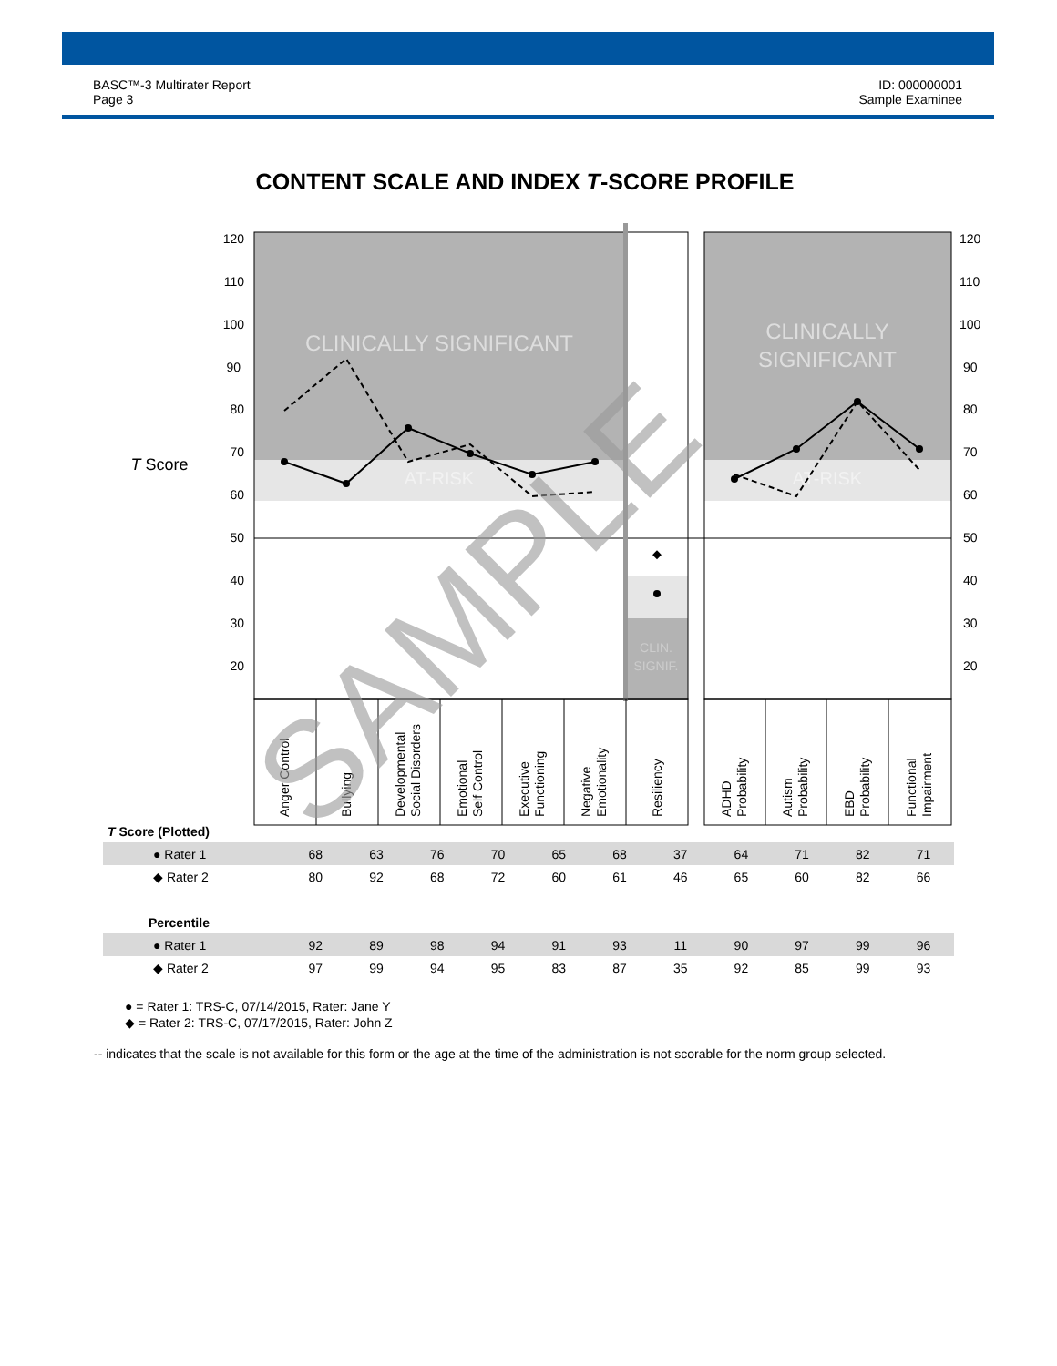BASC™-3 Multirater Report
Page 3
ID: 000000001
Sample Examinee
CONTENT SCALE AND INDEX T-SCORE PROFILE
CLINICALLY SIGNIFICANT
AT-RISK
CLINICALLY
SIGNIFICANT
AT-RISK
CLIN.
SIGNIF.
T Score
120
110
100
90
80
70
60
50
40
30
20
120
110
100
90
80
70
60
50
40
30
20
Anger Control
Bullying
Developmental
Social Disorders
Emotional
Self Control
Executive
Functioning
Negative
Emotionality
Resiliency
ADHD
Probability
Autism
Probability
EBD
Probability
Functional
Impairment
SAMPLE
| T Score (Plotted) | | | | | | | | | | | |
| --- | --- | --- | --- | --- | --- | --- | --- | --- | --- | --- | --- |
| ● Rater 1 | 68 | 63 | 76 | 70 | 65 | 68 | 37 | 64 | 71 | 82 | 71 |
| ◆ Rater 2 | 80 | 92 | 68 | 72 | 60 | 61 | 46 | 65 | 60 | 82 | 66 |
| Percentile | | | | | | | | | | | |
| ● Rater 1 | 92 | 89 | 98 | 94 | 91 | 93 | 11 | 90 | 97 | 99 | 96 |
| ◆ Rater 2 | 97 | 99 | 94 | 95 | 83 | 87 | 35 | 92 | 85 | 99 | 93 |
● = Rater 1: TRS-C, 07/14/2015, Rater: Jane Y
◆ = Rater 2: TRS-C, 07/17/2015, Rater: John Z
-- indicates that the scale is not available for this form or the age at the time of the administration is not scorable for the norm group selected.